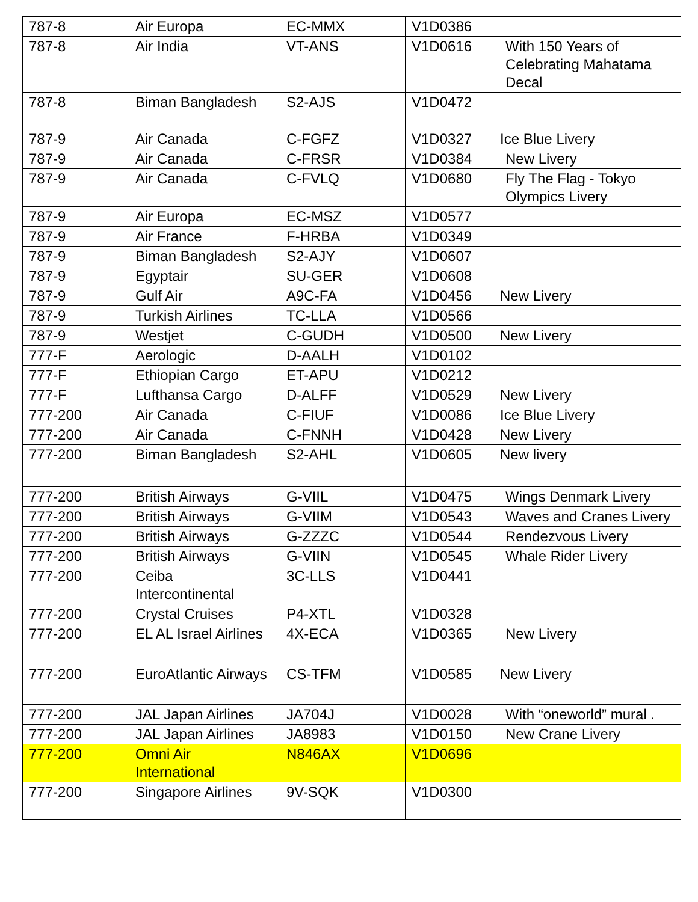| 787-8 | Air Europa | EC-MMX | V1D0386 | |
| 787-8 | Air India | VT-ANS | V1D0616 | With 150 Years of Celebrating Mahatama Decal |
| 787-8 | Biman Bangladesh | S2-AJS | V1D0472 | |
| 787-9 | Air Canada | C-FGFZ | V1D0327 | Ice Blue Livery |
| 787-9 | Air Canada | C-FRSR | V1D0384 | New Livery |
| 787-9 | Air Canada | C-FVLQ | V1D0680 | Fly The Flag - Tokyo Olympics Livery |
| 787-9 | Air Europa | EC-MSZ | V1D0577 | |
| 787-9 | Air France | F-HRBA | V1D0349 | |
| 787-9 | Biman Bangladesh | S2-AJY | V1D0607 | |
| 787-9 | Egyptair | SU-GER | V1D0608 | |
| 787-9 | Gulf Air | A9C-FA | V1D0456 | New Livery |
| 787-9 | Turkish Airlines | TC-LLA | V1D0566 | |
| 787-9 | Westjet | C-GUDH | V1D0500 | New Livery |
| 777-F | Aerologic | D-AALH | V1D0102 | |
| 777-F | Ethiopian Cargo | ET-APU | V1D0212 | |
| 777-F | Lufthansa Cargo | D-ALFF | V1D0529 | New Livery |
| 777-200 | Air Canada | C-FIUF | V1D0086 | Ice Blue Livery |
| 777-200 | Air Canada | C-FNNH | V1D0428 | New Livery |
| 777-200 | Biman Bangladesh | S2-AHL | V1D0605 | New livery |
| 777-200 | British Airways | G-VIIL | V1D0475 | Wings Denmark Livery |
| 777-200 | British Airways | G-VIIM | V1D0543 | Waves and Cranes Livery |
| 777-200 | British Airways | G-ZZZC | V1D0544 | Rendezvous Livery |
| 777-200 | British Airways | G-VIIN | V1D0545 | Whale Rider Livery |
| 777-200 | Ceiba Intercontinental | 3C-LLS | V1D0441 | |
| 777-200 | Crystal Cruises | P4-XTL | V1D0328 | |
| 777-200 | EL AL Israel Airlines | 4X-ECA | V1D0365 | New Livery |
| 777-200 | EuroAtlantic Airways | CS-TFM | V1D0585 | New Livery |
| 777-200 | JAL Japan Airlines | JA704J | V1D0028 | With “oneworld” mural . |
| 777-200 | JAL Japan Airlines | JA8983 | V1D0150 | New Crane Livery |
| 777-200 | Omni Air International | N846AX | V1D0696 | |
| 777-200 | Singapore Airlines | 9V-SQK | V1D0300 | |